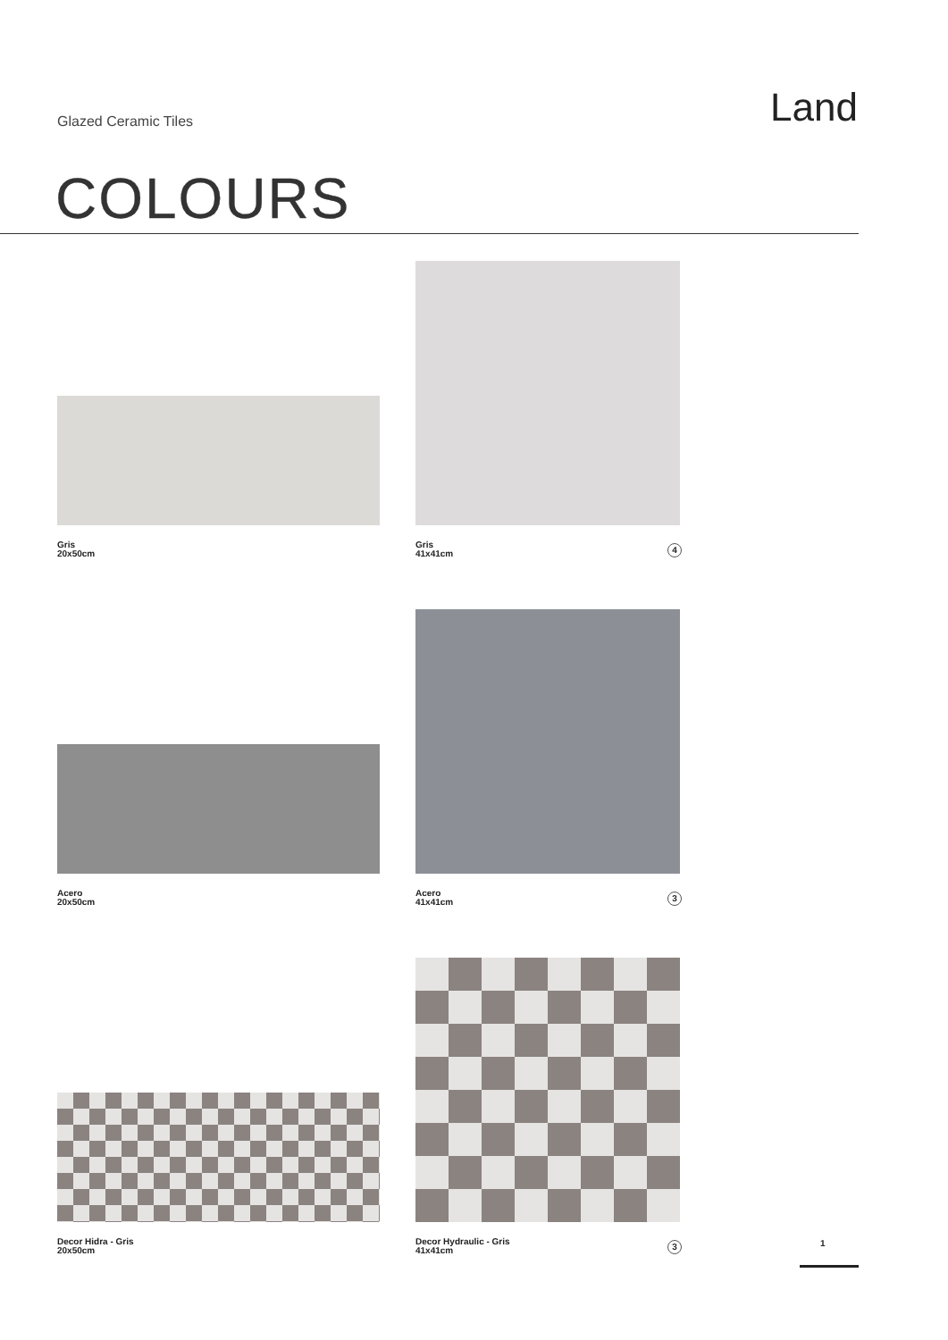Glazed Ceramic Tiles
Land
COLOURS
Gris
20x50cm
Gris
41x41cm
4
Acero
20x50cm
Acero
41x41cm
3
Decor Hidra - Gris
20x50cm
Decor Hydraulic - Gris
41x41cm
3
1